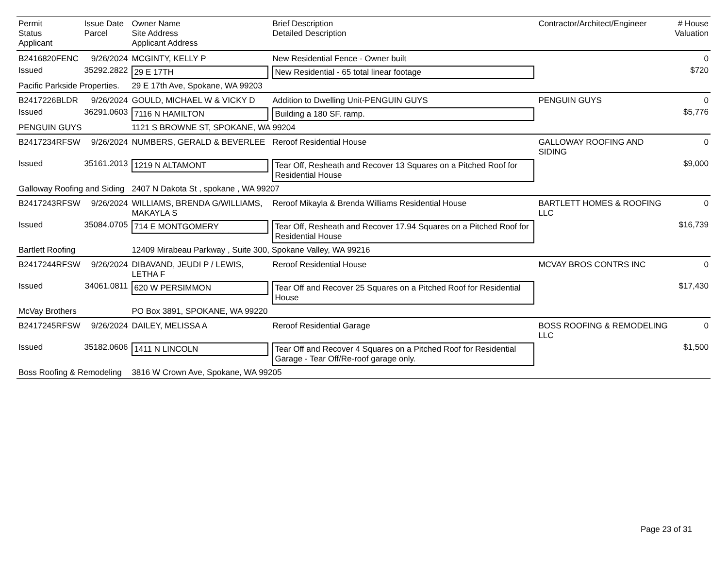| Permit Status Applicant | Issue Date Parcel | Owner Name Site Address Applicant Address | Brief Description Detailed Description | Contractor/Architect/Engineer | # House Valuation |
| B2416820FENC | 9/26/2024 | MCGINTY, KELLY P | New Residential Fence - Owner built | | 0 |
| Issued | 35292.2822 | 29 E 17TH | New Residential - 65 total linear footage | | $720 |
| Pacific Parkside Properties. | | 29 E 17th Ave, Spokane, WA 99203 | | | |
| B2417226BLDR | 9/26/2024 | GOULD, MICHAEL W & VICKY D | Addition to Dwelling Unit-PENGUIN GUYS | PENGUIN GUYS | 0 |
| Issued | 36291.0603 | 7116 N HAMILTON | Building a 180 SF. ramp. | | $5,776 |
| PENGUIN GUYS | | 1121 S BROWNE ST, SPOKANE, WA 99204 | | | |
| B2417234RFSW | 9/26/2024 | NUMBERS, GERALD & BEVERLEE | Reroof Residential House | GALLOWAY ROOFING AND SIDING | 0 |
| Issued | 35161.2013 | 1219 N ALTAMONT | Tear Off, Resheath and Recover 13 Squares on a Pitched Roof for Residential House | | $9,000 |
| Galloway Roofing and Siding | | 2407 N Dakota St , spokane , WA 99207 | | | |
| B2417243RFSW | 9/26/2024 | WILLIAMS, BRENDA G/WILLIAMS, MAKAYLA S | Reroof Mikayla & Brenda Williams Residential House | BARTLETT HOMES & ROOFING LLC | 0 |
| Issued | 35084.0705 | 714 E MONTGOMERY | Tear Off, Resheath and Recover 17.94 Squares on a Pitched Roof for Residential House | | $16,739 |
| Bartlett Roofing | | 12409 Mirabeau Parkway , Suite 300, Spokane Valley, WA 99216 | | | |
| B2417244RFSW | 9/26/2024 | DIBAVAND, JEUDI P / LEWIS, LETHA F | Reroof Residential House | MCVAY BROS CONTRS INC | 0 |
| Issued | 34061.0811 | 620 W PERSIMMON | Tear Off and Recover 25 Squares on a Pitched Roof for Residential House | | $17,430 |
| McVay Brothers | | PO Box 3891, SPOKANE, WA 99220 | | | |
| B2417245RFSW | 9/26/2024 | DAILEY, MELISSA A | Reroof Residential Garage | BOSS ROOFING & REMODELING LLC | 0 |
| Issued | 35182.0606 | 1411 N LINCOLN | Tear Off and Recover 4 Squares on a Pitched Roof for Residential Garage - Tear Off/Re-roof garage only. | | $1,500 |
| Boss Roofing & Remodeling | | 3816 W Crown Ave, Spokane, WA 99205 | | | |
Page 23 of 31